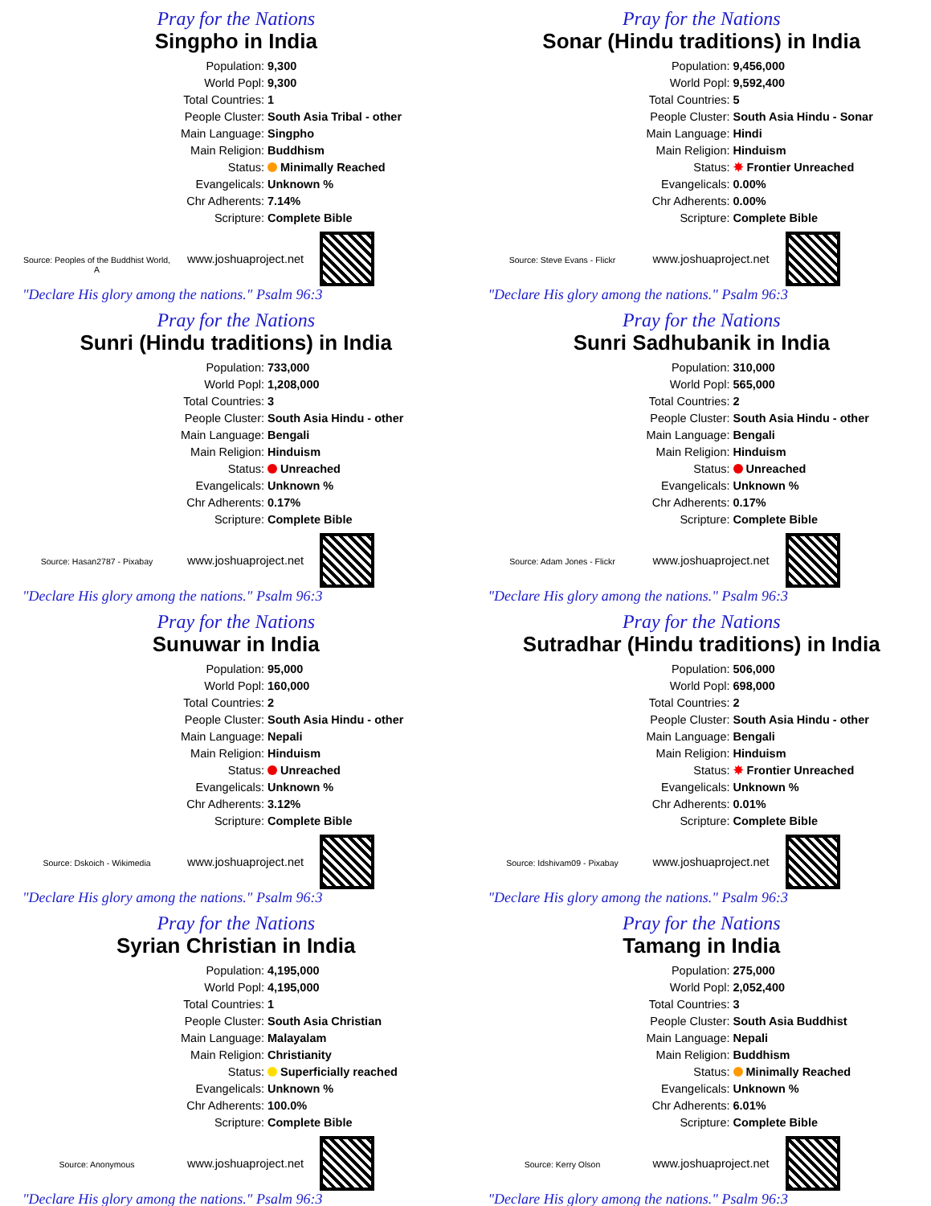Pray for the Nations
Singpho in India
Source: Peoples of the Buddhist World, A
| Population: | 9,300 |
| World Popl: | 9,300 |
| Total Countries: | 1 |
| People Cluster: | South Asia Tribal - other |
| Main Language: | Singpho |
| Main Religion: | Buddhism |
| Status: | Minimally Reached |
| Evangelicals: | Unknown % |
| Chr Adherents: | 7.14% |
| Scripture: | Complete Bible |
www.joshuaproject.net
"Declare His glory among the nations." Psalm 96:3
Pray for the Nations
Sonar (Hindu traditions) in India
Source: Steve Evans - Flickr
| Population: | 9,456,000 |
| World Popl: | 9,592,400 |
| Total Countries: | 5 |
| People Cluster: | South Asia Hindu - Sonar |
| Main Language: | Hindi |
| Main Religion: | Hinduism |
| Status: | ✸ Frontier Unreached |
| Evangelicals: | 0.00% |
| Chr Adherents: | 0.00% |
| Scripture: | Complete Bible |
www.joshuaproject.net
"Declare His glory among the nations." Psalm 96:3
Pray for the Nations
Sunri (Hindu traditions) in India
Source: Hasan2787 - Pixabay
| Population: | 733,000 |
| World Popl: | 1,208,000 |
| Total Countries: | 3 |
| People Cluster: | South Asia Hindu - other |
| Main Language: | Bengali |
| Main Religion: | Hinduism |
| Status: | Unreached |
| Evangelicals: | Unknown % |
| Chr Adherents: | 0.17% |
| Scripture: | Complete Bible |
www.joshuaproject.net
"Declare His glory among the nations." Psalm 96:3
Pray for the Nations
Sunri Sadhubanik in India
Source: Adam Jones - Flickr
| Population: | 310,000 |
| World Popl: | 565,000 |
| Total Countries: | 2 |
| People Cluster: | South Asia Hindu - other |
| Main Language: | Bengali |
| Main Religion: | Hinduism |
| Status: | Unreached |
| Evangelicals: | Unknown % |
| Chr Adherents: | 0.17% |
| Scripture: | Complete Bible |
www.joshuaproject.net
"Declare His glory among the nations." Psalm 96:3
Pray for the Nations
Sunuwar in India
Source: Dskoich - Wikimedia
| Population: | 95,000 |
| World Popl: | 160,000 |
| Total Countries: | 2 |
| People Cluster: | South Asia Hindu - other |
| Main Language: | Nepali |
| Main Religion: | Hinduism |
| Status: | Unreached |
| Evangelicals: | Unknown % |
| Chr Adherents: | 3.12% |
| Scripture: | Complete Bible |
www.joshuaproject.net
"Declare His glory among the nations." Psalm 96:3
Pray for the Nations
Sutradhar (Hindu traditions) in India
Source: Idshivam09 - Pixabay
| Population: | 506,000 |
| World Popl: | 698,000 |
| Total Countries: | 2 |
| People Cluster: | South Asia Hindu - other |
| Main Language: | Bengali |
| Main Religion: | Hinduism |
| Status: | ✸ Frontier Unreached |
| Evangelicals: | Unknown % |
| Chr Adherents: | 0.01% |
| Scripture: | Complete Bible |
www.joshuaproject.net
"Declare His glory among the nations." Psalm 96:3
Pray for the Nations
Syrian Christian in India
Source: Anonymous
| Population: | 4,195,000 |
| World Popl: | 4,195,000 |
| Total Countries: | 1 |
| People Cluster: | South Asia Christian |
| Main Language: | Malayalam |
| Main Religion: | Christianity |
| Status: | Superficially reached |
| Evangelicals: | Unknown % |
| Chr Adherents: | 100.0% |
| Scripture: | Complete Bible |
www.joshuaproject.net
"Declare His glory among the nations." Psalm 96:3
Pray for the Nations
Tamang in India
Source: Kerry Olson
| Population: | 275,000 |
| World Popl: | 2,052,400 |
| Total Countries: | 3 |
| People Cluster: | South Asia Buddhist |
| Main Language: | Nepali |
| Main Religion: | Buddhism |
| Status: | Minimally Reached |
| Evangelicals: | Unknown % |
| Chr Adherents: | 6.01% |
| Scripture: | Complete Bible |
www.joshuaproject.net
"Declare His glory among the nations." Psalm 96:3